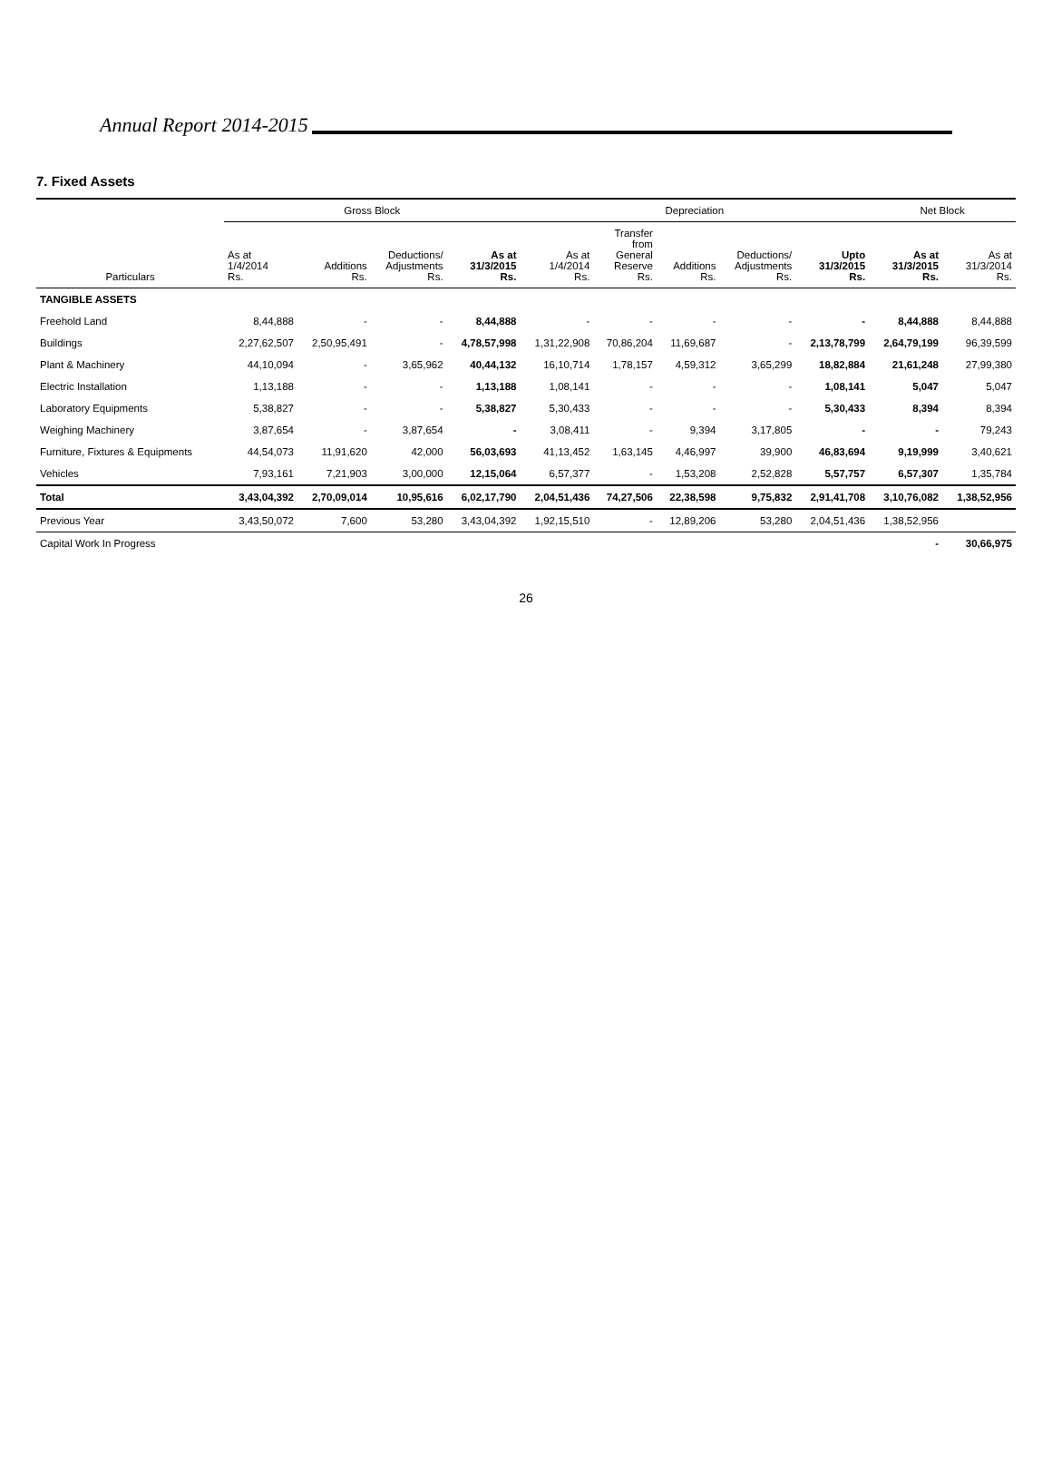Annual Report 2014-2015
7. Fixed Assets
| Particulars | Gross Block | | | | Depreciation | | | | | Net Block | |
| --- | --- | --- | --- | --- | --- | --- | --- | --- | --- | --- | --- |
| | As at 1/4/2014 Rs. | Additions Rs. | Deductions/ Adjustments Rs. | As at 31/3/2015 Rs. | As at 1/4/2014 Rs. | Transfer from General Reserve Rs. | Additions Rs. | Deductions/ Adjustments Rs. | Upto 31/3/2015 Rs. | As at 31/3/2015 Rs. | As at 31/3/2014 Rs. |
| TANGIBLE ASSETS | | | | | | | | | | | |
| Freehold Land | 8,44,888 | - | - | 8,44,888 | - | - | - | - | - | 8,44,888 | 8,44,888 |
| Buildings | 2,27,62,507 | 2,50,95,491 | - | 4,78,57,998 | 1,31,22,908 | 70,86,204 | 11,69,687 | - | 2,13,78,799 | 2,64,79,199 | 96,39,599 |
| Plant & Machinery | 44,10,094 | - | 3,65,962 | 40,44,132 | 16,10,714 | 1,78,157 | 4,59,312 | 3,65,299 | 18,82,884 | 21,61,248 | 27,99,380 |
| Electric Installation | 1,13,188 | - | - | 1,13,188 | 1,08,141 | - | - | - | 1,08,141 | 5,047 | 5,047 |
| Laboratory Equipments | 5,38,827 | - | - | 5,38,827 | 5,30,433 | - | - | - | 5,30,433 | 8,394 | 8,394 |
| Weighing Machinery | 3,87,654 | - | 3,87,654 | - | 3,08,411 | - | 9,394 | 3,17,805 | - | - | 79,243 |
| Furniture, Fixtures & Equipments | 44,54,073 | 11,91,620 | 42,000 | 56,03,693 | 41,13,452 | 1,63,145 | 4,46,997 | 39,900 | 46,83,694 | 9,19,999 | 3,40,621 |
| Vehicles | 7,93,161 | 7,21,903 | 3,00,000 | 12,15,064 | 6,57,377 | - | 1,53,208 | 2,52,828 | 5,57,757 | 6,57,307 | 1,35,784 |
| Total | 3,43,04,392 | 2,70,09,014 | 10,95,616 | 6,02,17,790 | 2,04,51,436 | 74,27,506 | 22,38,598 | 9,75,832 | 2,91,41,708 | 3,10,76,082 | 1,38,52,956 |
| Previous Year | 3,43,50,072 | 7,600 | 53,280 | 3,43,04,392 | 1,92,15,510 | - | 12,89,206 | 53,280 | 2,04,51,436 | 1,38,52,956 | |
| Capital Work In Progress | | | | | | | | | | - | 30,66,975 |
26